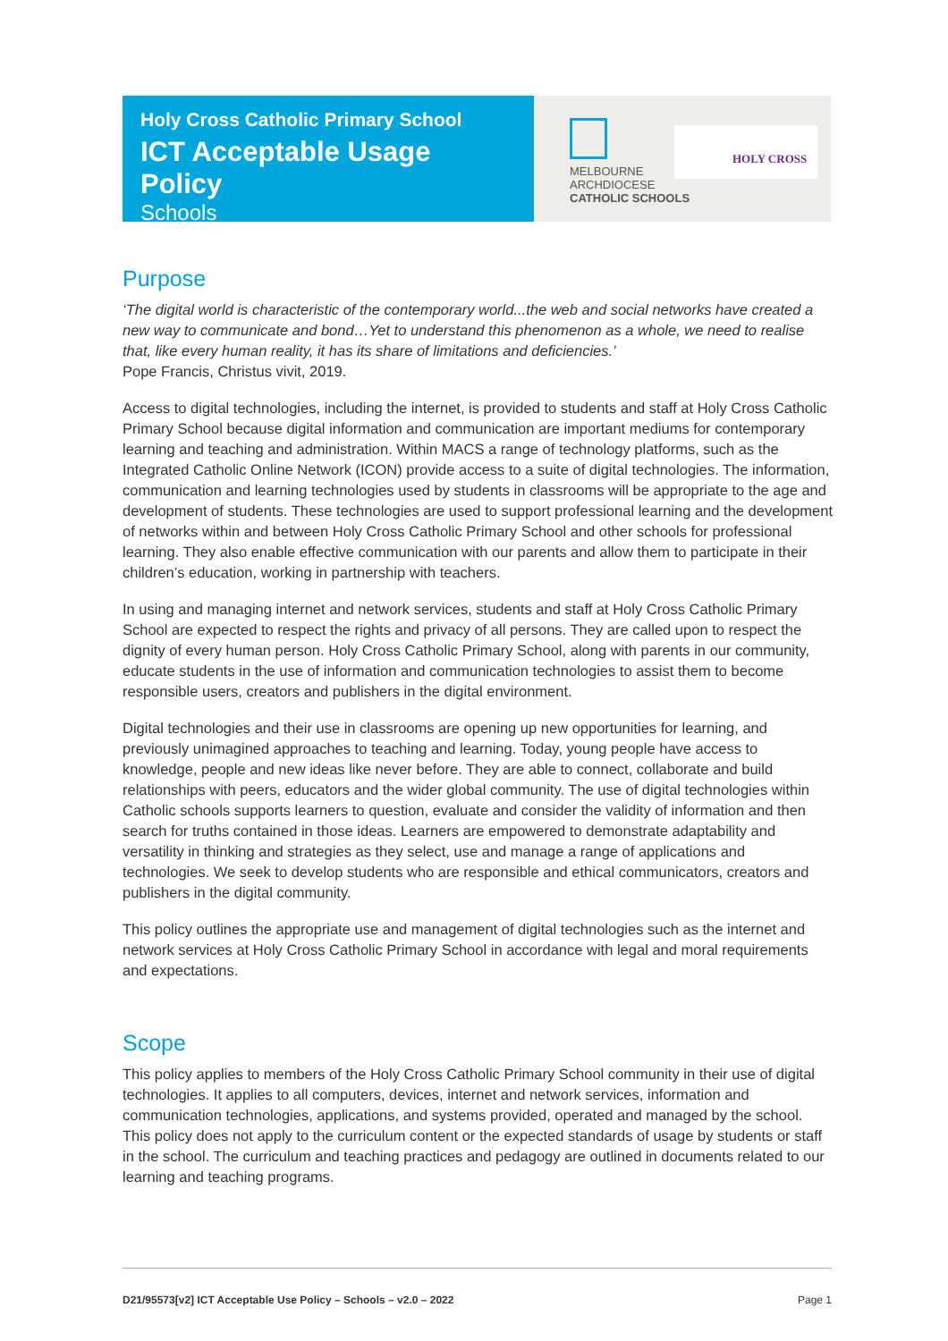Holy Cross Catholic Primary School
ICT Acceptable Usage Policy
Schools
MELBOURNE
ARCHDIOCESE
CATHOLIC SCHOOLS
HOLY CROSS
Purpose
‘The digital world is characteristic of the contemporary world...the web and social networks have created a new way to communicate and bond…Yet to understand this phenomenon as a whole, we need to realise that, like every human reality, it has its share of limitations and deficiencies.’
Pope Francis, Christus vivit, 2019.
Access to digital technologies, including the internet, is provided to students and staff at Holy Cross Catholic Primary School because digital information and communication are important mediums for contemporary learning and teaching and administration. Within MACS a range of technology platforms, such as the Integrated Catholic Online Network (ICON) provide access to a suite of digital technologies. The information, communication and learning technologies used by students in classrooms will be appropriate to the age and development of students. These technologies are used to support professional learning and the development of networks within and between Holy Cross Catholic Primary School and other schools for professional learning. They also enable effective communication with our parents and allow them to participate in their children’s education, working in partnership with teachers.
In using and managing internet and network services, students and staff at Holy Cross Catholic Primary School are expected to respect the rights and privacy of all persons. They are called upon to respect the dignity of every human person. Holy Cross Catholic Primary School, along with parents in our community, educate students in the use of information and communication technologies to assist them to become responsible users, creators and publishers in the digital environment.
Digital technologies and their use in classrooms are opening up new opportunities for learning, and previously unimagined approaches to teaching and learning. Today, young people have access to knowledge, people and new ideas like never before. They are able to connect, collaborate and build relationships with peers, educators and the wider global community. The use of digital technologies within Catholic schools supports learners to question, evaluate and consider the validity of information and then search for truths contained in those ideas. Learners are empowered to demonstrate adaptability and versatility in thinking and strategies as they select, use and manage a range of applications and technologies. We seek to develop students who are responsible and ethical communicators, creators and publishers in the digital community.
This policy outlines the appropriate use and management of digital technologies such as the internet and network services at Holy Cross Catholic Primary School in accordance with legal and moral requirements and expectations.
Scope
This policy applies to members of the Holy Cross Catholic Primary School community in their use of digital technologies. It applies to all computers, devices, internet and network services, information and communication technologies, applications, and systems provided, operated and managed by the school. This policy does not apply to the curriculum content or the expected standards of usage by students or staff in the school. The curriculum and teaching practices and pedagogy are outlined in documents related to our learning and teaching programs.
D21/95573[v2] ICT Acceptable Use Policy – Schools – v2.0 – 2022 Page 1